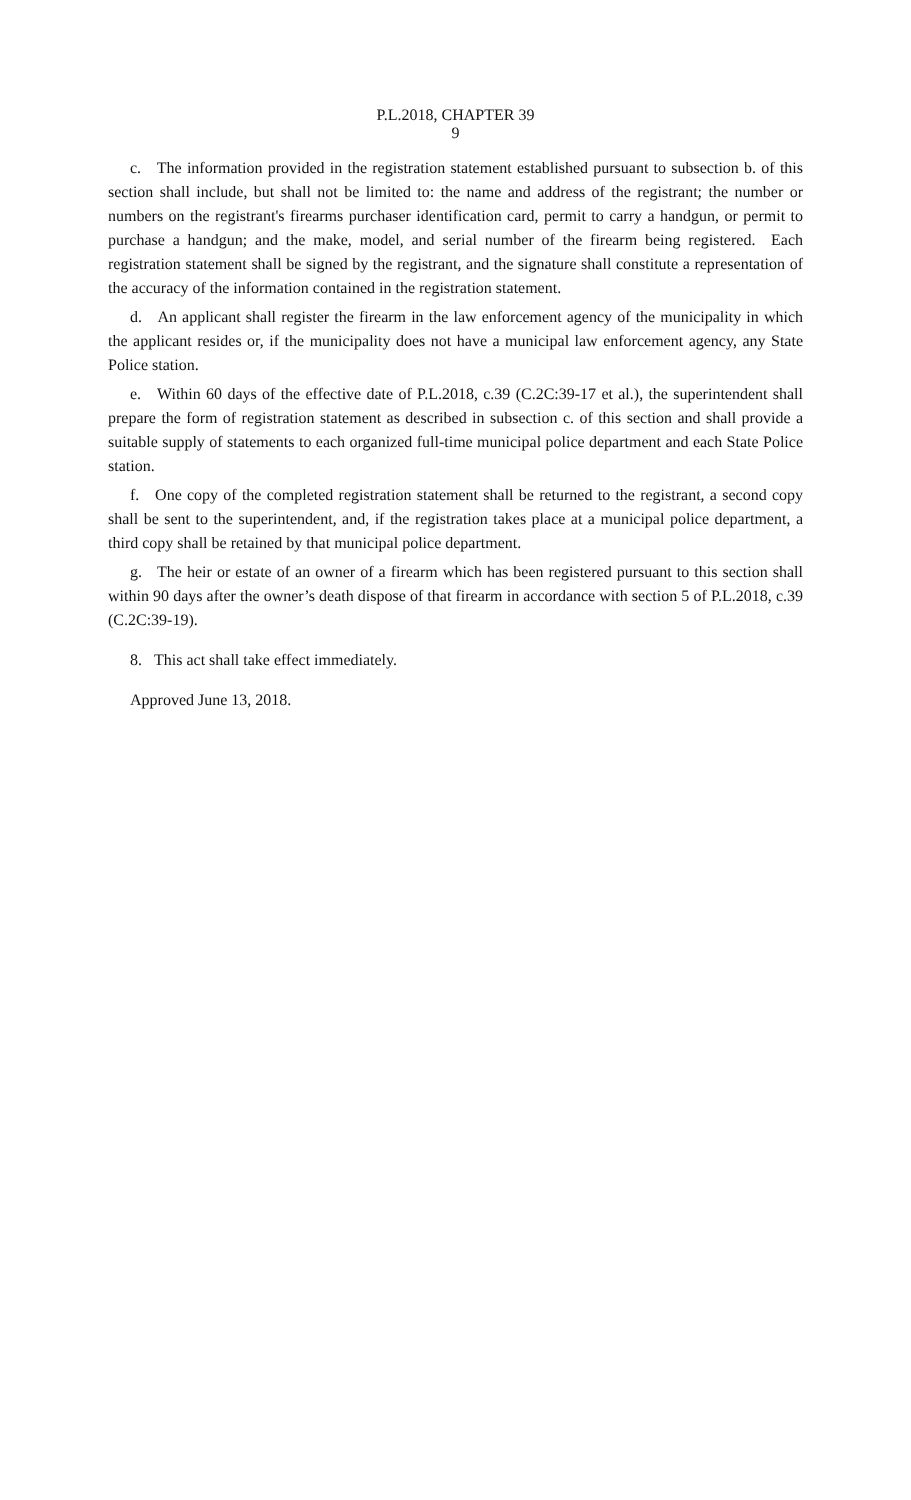P.L.2018, CHAPTER 39
9
c. The information provided in the registration statement established pursuant to subsection b. of this section shall include, but shall not be limited to: the name and address of the registrant; the number or numbers on the registrant's firearms purchaser identification card, permit to carry a handgun, or permit to purchase a handgun; and the make, model, and serial number of the firearm being registered. Each registration statement shall be signed by the registrant, and the signature shall constitute a representation of the accuracy of the information contained in the registration statement.
d. An applicant shall register the firearm in the law enforcement agency of the municipality in which the applicant resides or, if the municipality does not have a municipal law enforcement agency, any State Police station.
e. Within 60 days of the effective date of P.L.2018, c.39 (C.2C:39-17 et al.), the superintendent shall prepare the form of registration statement as described in subsection c. of this section and shall provide a suitable supply of statements to each organized full-time municipal police department and each State Police station.
f. One copy of the completed registration statement shall be returned to the registrant, a second copy shall be sent to the superintendent, and, if the registration takes place at a municipal police department, a third copy shall be retained by that municipal police department.
g. The heir or estate of an owner of a firearm which has been registered pursuant to this section shall within 90 days after the owner’s death dispose of that firearm in accordance with section 5 of P.L.2018, c.39 (C.2C:39-19).
8. This act shall take effect immediately.
Approved June 13, 2018.